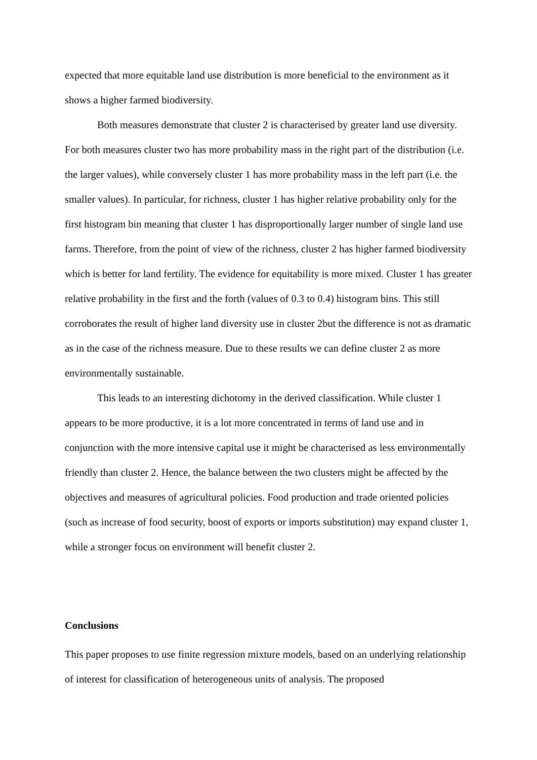expected that more equitable land use distribution is more beneficial to the environment as it shows a higher farmed biodiversity.
Both measures demonstrate that cluster 2 is characterised by greater land use diversity. For both measures cluster two has more probability mass in the right part of the distribution (i.e. the larger values), while conversely cluster 1 has more probability mass in the left part (i.e. the smaller values). In particular, for richness, cluster 1 has higher relative probability only for the first histogram bin meaning that cluster 1 has disproportionally larger number of single land use farms. Therefore, from the point of view of the richness, cluster 2 has higher farmed biodiversity which is better for land fertility. The evidence for equitability is more mixed. Cluster 1 has greater relative probability in the first and the forth (values of 0.3 to 0.4) histogram bins. This still corroborates the result of higher land diversity use in cluster 2but the difference is not as dramatic as in the case of the richness measure. Due to these results we can define cluster 2 as more environmentally sustainable.
This leads to an interesting dichotomy in the derived classification. While cluster 1 appears to be more productive, it is a lot more concentrated in terms of land use and in conjunction with the more intensive capital use it might be characterised as less environmentally friendly than cluster 2. Hence, the balance between the two clusters might be affected by the objectives and measures of agricultural policies. Food production and trade oriented policies (such as increase of food security, boost of exports or imports substitution) may expand cluster 1, while a stronger focus on environment will benefit cluster 2.
Conclusions
This paper proposes to use finite regression mixture models, based on an underlying relationship of interest for classification of heterogeneous units of analysis. The proposed